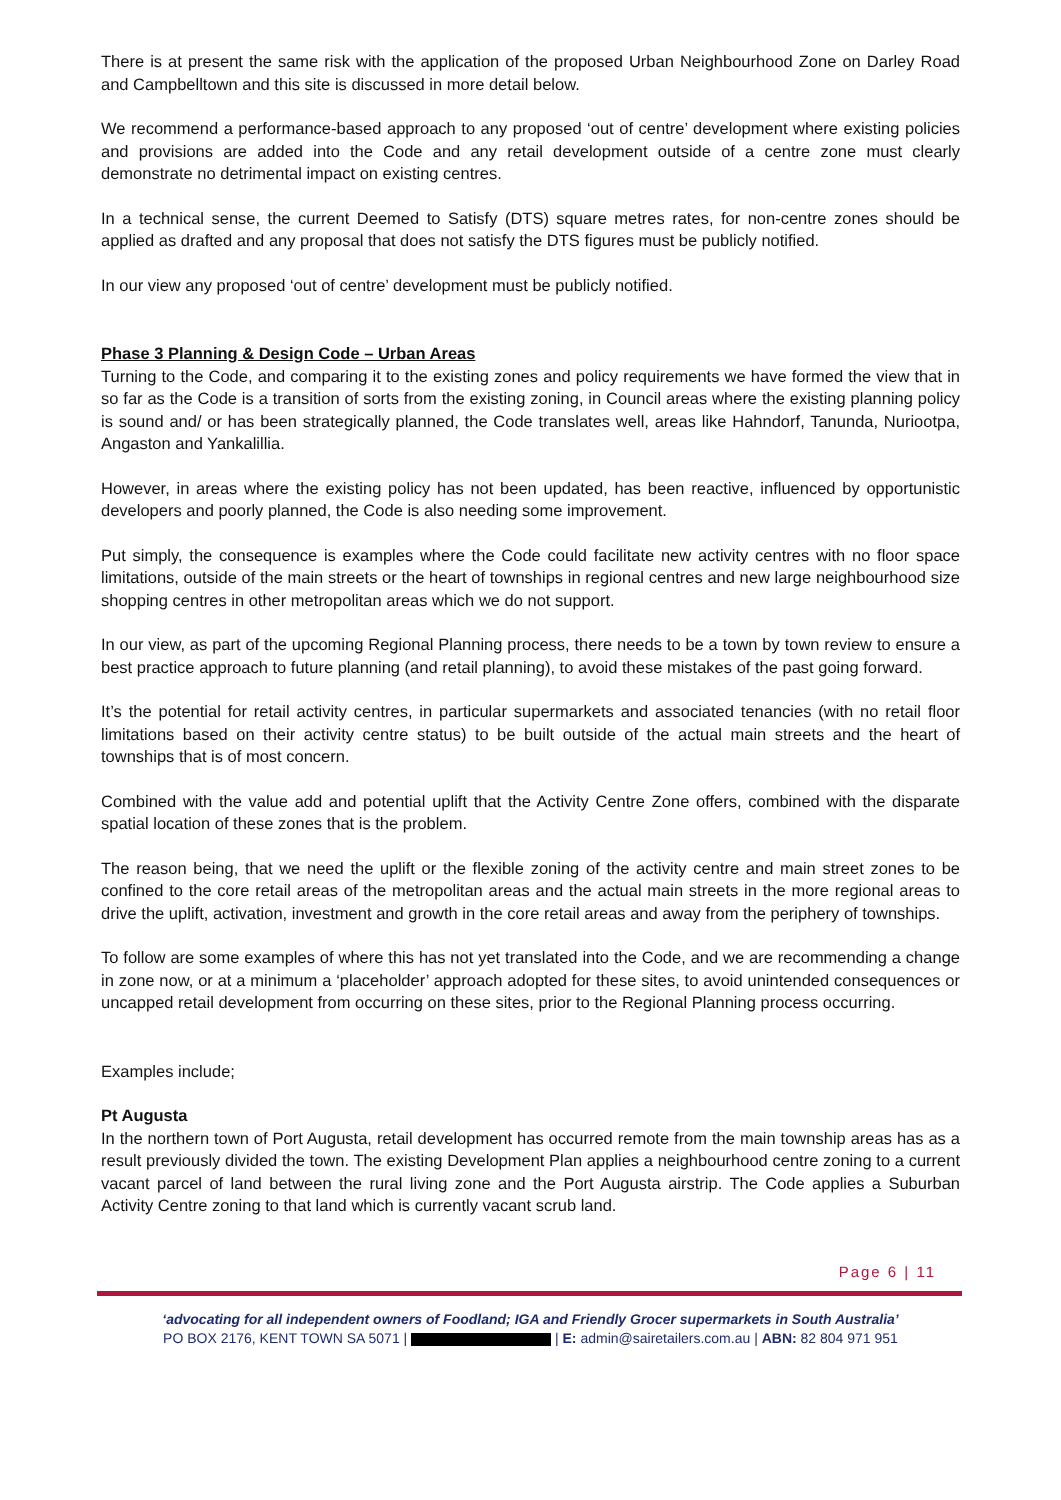There is at present the same risk with the application of the proposed Urban Neighbourhood Zone on Darley Road and Campbelltown and this site is discussed in more detail below.
We recommend a performance-based approach to any proposed ‘out of centre’ development where existing policies and provisions are added into the Code and any retail development outside of a centre zone must clearly demonstrate no detrimental impact on existing centres.
In a technical sense, the current Deemed to Satisfy (DTS) square metres rates, for non-centre zones should be applied as drafted and any proposal that does not satisfy the DTS figures must be publicly notified.
In our view any proposed ‘out of centre’ development must be publicly notified.
Phase 3 Planning & Design Code – Urban Areas
Turning to the Code, and comparing it to the existing zones and policy requirements we have formed the view that in so far as the Code is a transition of sorts from the existing zoning, in Council areas where the existing planning policy is sound and/ or has been strategically planned, the Code translates well, areas like Hahndorf, Tanunda, Nuriootpa, Angaston and Yankalillia.
However, in areas where the existing policy has not been updated, has been reactive, influenced by opportunistic developers and poorly planned, the Code is also needing some improvement.
Put simply, the consequence is examples where the Code could facilitate new activity centres with no floor space limitations, outside of the main streets or the heart of townships in regional centres and new large neighbourhood size shopping centres in other metropolitan areas which we do not support.
In our view, as part of the upcoming Regional Planning process, there needs to be a town by town review to ensure a best practice approach to future planning (and retail planning), to avoid these mistakes of the past going forward.
It’s the potential for retail activity centres, in particular supermarkets and associated tenancies (with no retail floor limitations based on their activity centre status) to be built outside of the actual main streets and the heart of townships that is of most concern.
Combined with the value add and potential uplift that the Activity Centre Zone offers, combined with the disparate spatial location of these zones that is the problem.
The reason being, that we need the uplift or the flexible zoning of the activity centre and main street zones to be confined to the core retail areas of the metropolitan areas and the actual main streets in the more regional areas to drive the uplift, activation, investment and growth in the core retail areas and away from the periphery of townships.
To follow are some examples of where this has not yet translated into the Code, and we are recommending a change in zone now, or at a minimum a ‘placeholder’ approach adopted for these sites, to avoid unintended consequences or uncapped retail development from occurring on these sites, prior to the Regional Planning process occurring.
Examples include;
Pt Augusta
In the northern town of Port Augusta, retail development has occurred remote from the main township areas has as a result previously divided the town. The existing Development Plan applies a neighbourhood centre zoning to a current vacant parcel of land between the rural living zone and the Port Augusta airstrip. The Code applies a Suburban Activity Centre zoning to that land which is currently vacant scrub land.
Page 6 | 11
‘advocating for all independent owners of Foodland; IGA and Friendly Grocer supermarkets in South Australia’
PO BOX 2176, KENT TOWN SA 5071 | | E: admin@sairetailers.com.au | ABN: 82 804 971 951